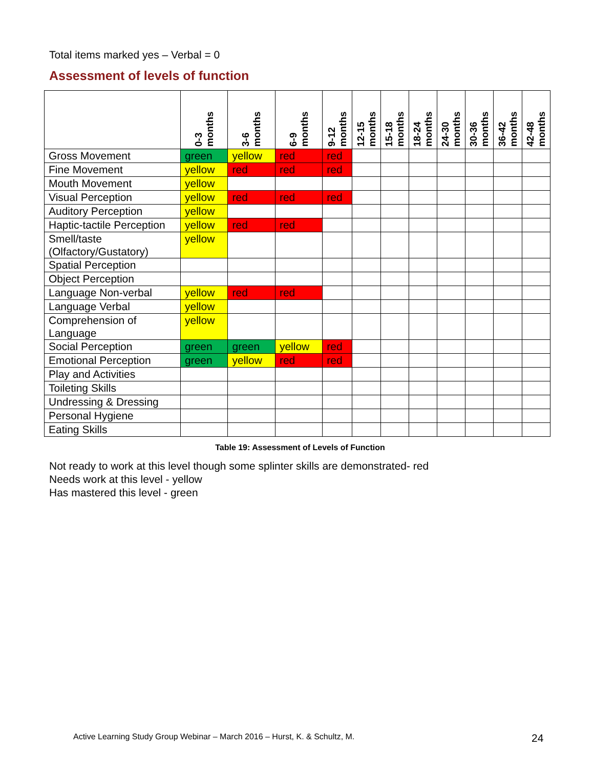Total items marked yes – Verbal = 0
Assessment of levels of function
| | 0-3 months | 3-6 months | 6-9 months | 9-12 months | 12-15 months | 15-18 months | 18-24 months | 24-30 months | 30-36 months | 36-42 months | 42-48 months |
| --- | --- | --- | --- | --- | --- | --- | --- | --- | --- | --- | --- |
| Gross Movement | green | yellow | red | red | | | | | | | |
| Fine Movement | yellow | red | red | red | | | | | | | |
| Mouth Movement | yellow | | | | | | | | | | |
| Visual Perception | yellow | red | red | red | | | | | | | |
| Auditory Perception | yellow | | | | | | | | | | |
| Haptic-tactile Perception | yellow | red | red | | | | | | | | |
| Smell/taste (Olfactory/Gustatory) | yellow | | | | | | | | | | |
| Spatial Perception | | | | | | | | | | | |
| Object Perception | | | | | | | | | | | |
| Language Non-verbal | yellow | red | red | | | | | | | | |
| Language Verbal | yellow | | | | | | | | | | |
| Comprehension of Language | yellow | | | | | | | | | | |
| Social Perception | green | green | yellow | red | | | | | | | |
| Emotional Perception | green | yellow | red | red | | | | | | | |
| Play and Activities | | | | | | | | | | | |
| Toileting Skills | | | | | | | | | | | |
| Undressing & Dressing | | | | | | | | | | | |
| Personal Hygiene | | | | | | | | | | | |
| Eating Skills | | | | | | | | | | | |
Table 19: Assessment of Levels of Function
Not ready to work at this level though some splinter skills are demonstrated- red
Needs work at this level - yellow
Has mastered this level - green
Active Learning Study Group Webinar – March 2016 – Hurst, K. & Schultz, M.
24